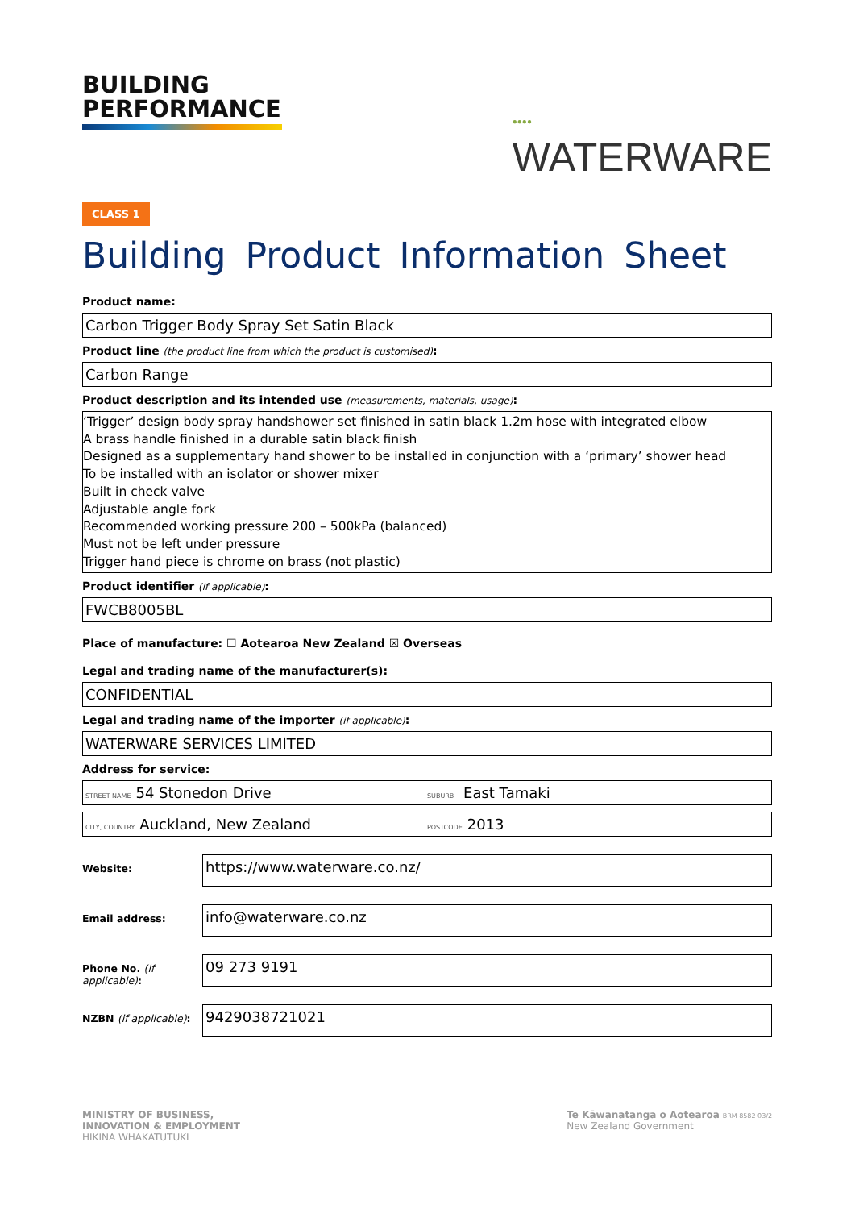BUILDING
PERFORMANCE
●●●●
WATERWARE
CLASS 1
Building Product Information Sheet
Product name:
Carbon Trigger Body Spray Set Satin Black
Product line (the product line from which the product is customised):
Carbon Range
Product description and its intended use (measurements, materials, usage):
‘Trigger’ design body spray handshower set finished in satin black 1.2m hose with integrated elbow
A brass handle finished in a durable satin black finish
Designed as a supplementary hand shower to be installed in conjunction with a ‘primary’ shower head
To be installed with an isolator or shower mixer
Built in check valve
Adjustable angle fork
Recommended working pressure 200 – 500kPa (balanced)
Must not be left under pressure
Trigger hand piece is chrome on brass (not plastic)
Product identifier (if applicable):
FWCB8005BL
Place of manufacture: ☐ Aotearoa New Zealand ☒ Overseas
Legal and trading name of the manufacturer(s):
CONFIDENTIAL
Legal and trading name of the importer (if applicable):
WATERWARE SERVICES LIMITED
Address for service:
STREET NAME 54 Stonedon Drive SUBURB East Tamaki
CITY, COUNTRY Auckland, New Zealand POSTCODE 2013
Website:
https://www.waterware.co.nz/
Email address:
info@waterware.co.nz
Phone No. (if applicable):
09 273 9191
NZBN (if applicable):
9429038721021
MINISTRY OF BUSINESS,
INNOVATION & EMPLOYMENT
HĪKINA WHAKATUTUKI
Te Kāwanatanga o Aotearoa BRM 8582 03/2
New Zealand Government